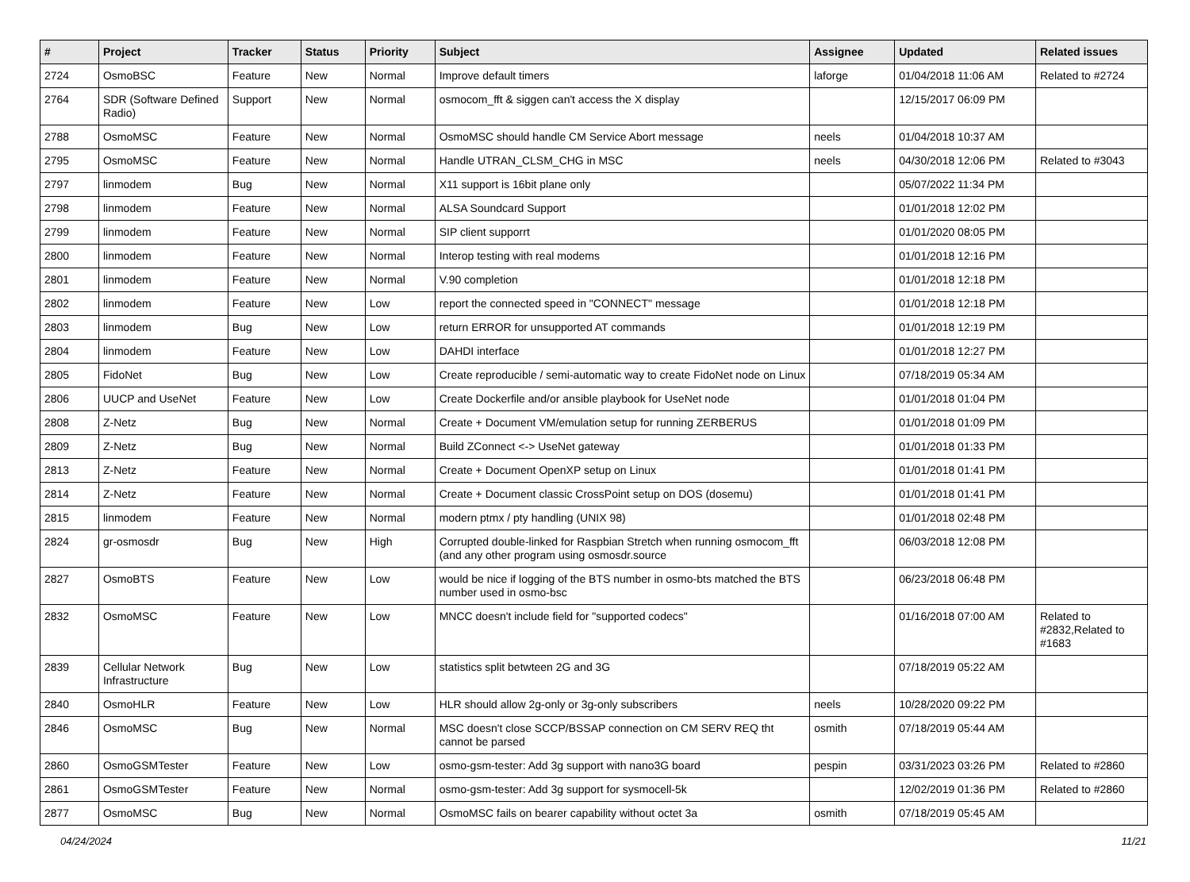| # | Project | Tracker | Status | Priority | Subject | Assignee | Updated | Related issues |
| --- | --- | --- | --- | --- | --- | --- | --- | --- |
| 2724 | OsmoBSC | Feature | New | Normal | Improve default timers | laforge | 01/04/2018 11:06 AM | Related to #2724 |
| 2764 | SDR (Software Defined Radio) | Support | New | Normal | osmocom_fft & siggen can't access the X display | | 12/15/2017 06:09 PM | |
| 2788 | OsmoMSC | Feature | New | Normal | OsmoMSC should handle CM Service Abort message | neels | 01/04/2018 10:37 AM | |
| 2795 | OsmoMSC | Feature | New | Normal | Handle UTRAN_CLSM_CHG in MSC | neels | 04/30/2018 12:06 PM | Related to #3043 |
| 2797 | linmodem | Bug | New | Normal | X11 support is 16bit plane only | | 05/07/2022 11:34 PM | |
| 2798 | linmodem | Feature | New | Normal | ALSA Soundcard Support | | 01/01/2018 12:02 PM | |
| 2799 | linmodem | Feature | New | Normal | SIP client supporrt | | 01/01/2020 08:05 PM | |
| 2800 | linmodem | Feature | New | Normal | Interop testing with real modems | | 01/01/2018 12:16 PM | |
| 2801 | linmodem | Feature | New | Normal | V.90 completion | | 01/01/2018 12:18 PM | |
| 2802 | linmodem | Feature | New | Low | report the connected speed in "CONNECT" message | | 01/01/2018 12:18 PM | |
| 2803 | linmodem | Bug | New | Low | return ERROR for unsupported AT commands | | 01/01/2018 12:19 PM | |
| 2804 | linmodem | Feature | New | Low | DAHDI interface | | 01/01/2018 12:27 PM | |
| 2805 | FidoNet | Bug | New | Low | Create reproducible / semi-automatic way to create FidoNet node on Linux | | 07/18/2019 05:34 AM | |
| 2806 | UUCP and UseNet | Feature | New | Low | Create Dockerfile and/or ansible playbook for UseNet node | | 01/01/2018 01:04 PM | |
| 2808 | Z-Netz | Bug | New | Normal | Create + Document VM/emulation setup for running ZERBERUS | | 01/01/2018 01:09 PM | |
| 2809 | Z-Netz | Bug | New | Normal | Build ZConnect <-> UseNet gateway | | 01/01/2018 01:33 PM | |
| 2813 | Z-Netz | Feature | New | Normal | Create + Document OpenXP setup on Linux | | 01/01/2018 01:41 PM | |
| 2814 | Z-Netz | Feature | New | Normal | Create + Document classic CrossPoint setup on DOS (dosemu) | | 01/01/2018 01:41 PM | |
| 2815 | linmodem | Feature | New | Normal | modern ptmx / pty handling (UNIX 98) | | 01/01/2018 02:48 PM | |
| 2824 | gr-osmosdr | Bug | New | High | Corrupted double-linked for Raspbian Stretch when running osmocom_fft (and any other program using osmosdr.source | | 06/03/2018 12:08 PM | |
| 2827 | OsmoBTS | Feature | New | Low | would be nice if logging of the BTS number in osmo-bts matched the BTS number used in osmo-bsc | | 06/23/2018 06:48 PM | |
| 2832 | OsmoMSC | Feature | New | Low | MNCC doesn't include field for "supported codecs" | | 01/16/2018 07:00 AM | Related to #2832,Related to #1683 |
| 2839 | Cellular Network Infrastructure | Bug | New | Low | statistics split betwteen 2G and 3G | | 07/18/2019 05:22 AM | |
| 2840 | OsmoHLR | Feature | New | Low | HLR should allow 2g-only or 3g-only subscribers | neels | 10/28/2020 09:22 PM | |
| 2846 | OsmoMSC | Bug | New | Normal | MSC doesn't close SCCP/BSSAP connection on CM SERV REQ tht cannot be parsed | osmith | 07/18/2019 05:44 AM | |
| 2860 | OsmoGSMTester | Feature | New | Low | osmo-gsm-tester: Add 3g support with nano3G board | pespin | 03/31/2023 03:26 PM | Related to #2860 |
| 2861 | OsmoGSMTester | Feature | New | Normal | osmo-gsm-tester: Add 3g support for sysmocell-5k | | 12/02/2019 01:36 PM | Related to #2860 |
| 2877 | OsmoMSC | Bug | New | Normal | OsmoMSC fails on bearer capability without octet 3a | osmith | 07/18/2019 05:45 AM | |
04/24/2024 11/21